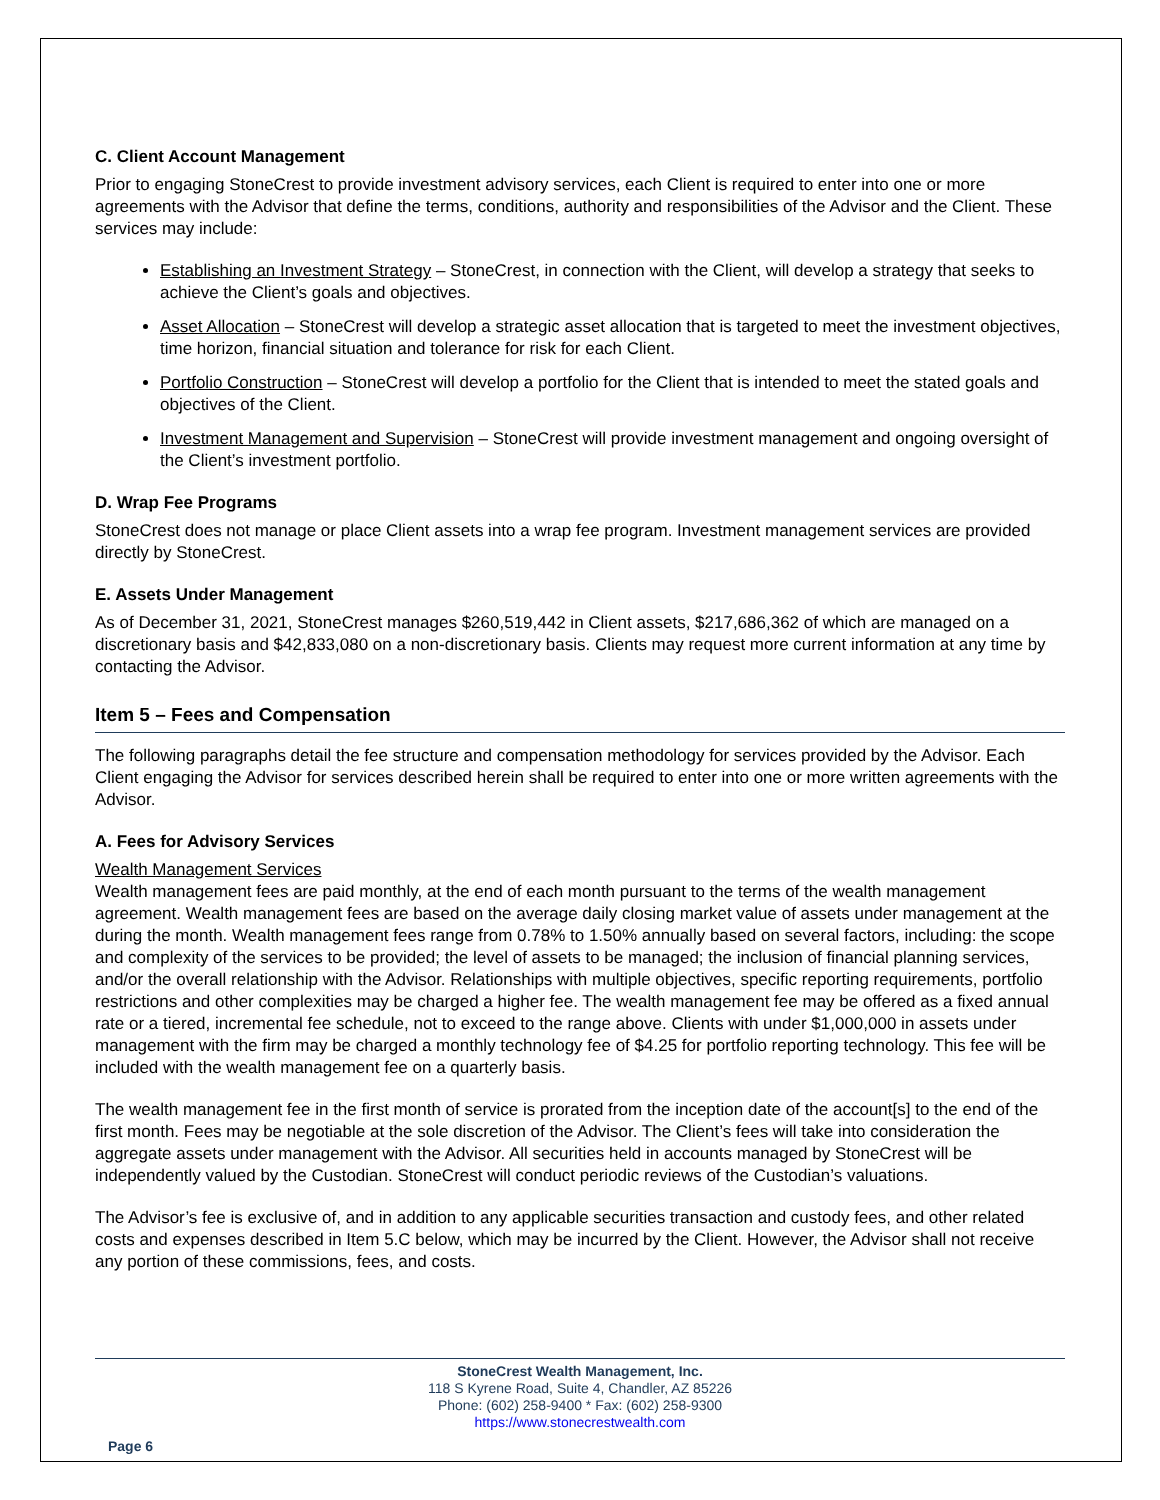C. Client Account Management
Prior to engaging StoneCrest to provide investment advisory services, each Client is required to enter into one or more agreements with the Advisor that define the terms, conditions, authority and responsibilities of the Advisor and the Client. These services may include:
Establishing an Investment Strategy – StoneCrest, in connection with the Client, will develop a strategy that seeks to achieve the Client’s goals and objectives.
Asset Allocation – StoneCrest will develop a strategic asset allocation that is targeted to meet the investment objectives, time horizon, financial situation and tolerance for risk for each Client.
Portfolio Construction – StoneCrest will develop a portfolio for the Client that is intended to meet the stated goals and objectives of the Client.
Investment Management and Supervision – StoneCrest will provide investment management and ongoing oversight of the Client’s investment portfolio.
D. Wrap Fee Programs
StoneCrest does not manage or place Client assets into a wrap fee program. Investment management services are provided directly by StoneCrest.
E. Assets Under Management
As of December 31, 2021, StoneCrest manages $260,519,442 in Client assets, $217,686,362 of which are managed on a discretionary basis and $42,833,080 on a non-discretionary basis. Clients may request more current information at any time by contacting the Advisor.
Item 5 – Fees and Compensation
The following paragraphs detail the fee structure and compensation methodology for services provided by the Advisor. Each Client engaging the Advisor for services described herein shall be required to enter into one or more written agreements with the Advisor.
A. Fees for Advisory Services
Wealth Management Services
Wealth management fees are paid monthly, at the end of each month pursuant to the terms of the wealth management agreement. Wealth management fees are based on the average daily closing market value of assets under management at the during the month. Wealth management fees range from 0.78% to 1.50% annually based on several factors, including: the scope and complexity of the services to be provided; the level of assets to be managed; the inclusion of financial planning services, and/or the overall relationship with the Advisor. Relationships with multiple objectives, specific reporting requirements, portfolio restrictions and other complexities may be charged a higher fee. The wealth management fee may be offered as a fixed annual rate or a tiered, incremental fee schedule, not to exceed to the range above. Clients with under $1,000,000 in assets under management with the firm may be charged a monthly technology fee of $4.25 for portfolio reporting technology. This fee will be included with the wealth management fee on a quarterly basis.
The wealth management fee in the first month of service is prorated from the inception date of the account[s] to the end of the first month. Fees may be negotiable at the sole discretion of the Advisor. The Client’s fees will take into consideration the aggregate assets under management with the Advisor. All securities held in accounts managed by StoneCrest will be independently valued by the Custodian. StoneCrest will conduct periodic reviews of the Custodian’s valuations.
The Advisor’s fee is exclusive of, and in addition to any applicable securities transaction and custody fees, and other related costs and expenses described in Item 5.C below, which may be incurred by the Client. However, the Advisor shall not receive any portion of these commissions, fees, and costs.
StoneCrest Wealth Management, Inc.
118 S Kyrene Road, Suite 4, Chandler, AZ 85226
Phone: (602) 258-9400 * Fax: (602) 258-9300
https://www.stonecrestwealth.com
Page 6